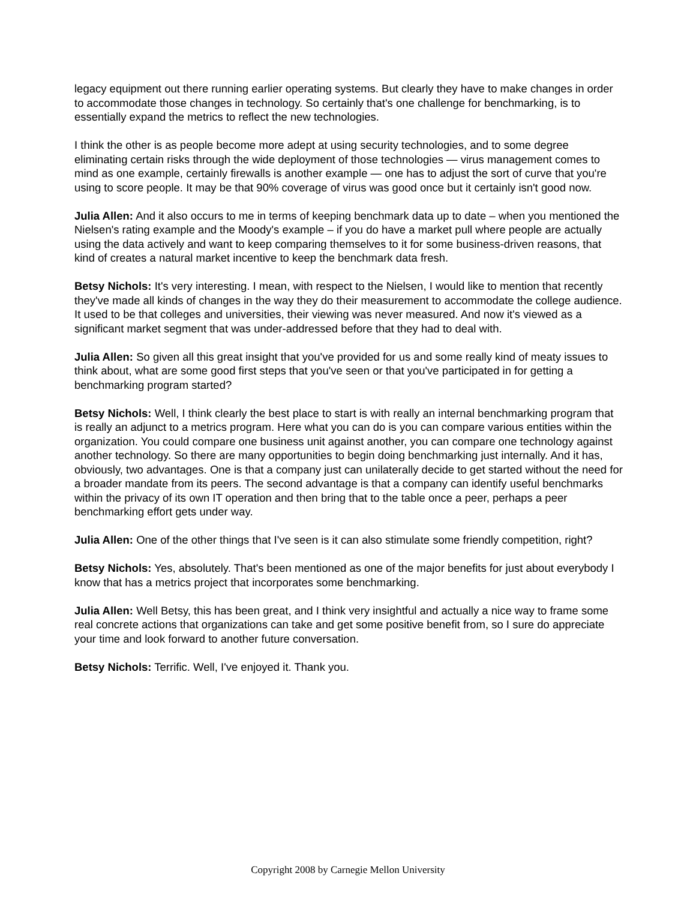legacy equipment out there running earlier operating systems. But clearly they have to make changes in order to accommodate those changes in technology. So certainly that's one challenge for benchmarking, is to essentially expand the metrics to reflect the new technologies.
I think the other is as people become more adept at using security technologies, and to some degree eliminating certain risks through the wide deployment of those technologies — virus management comes to mind as one example, certainly firewalls is another example — one has to adjust the sort of curve that you're using to score people. It may be that 90% coverage of virus was good once but it certainly isn't good now.
Julia Allen: And it also occurs to me in terms of keeping benchmark data up to date – when you mentioned the Nielsen's rating example and the Moody's example – if you do have a market pull where people are actually using the data actively and want to keep comparing themselves to it for some business-driven reasons, that kind of creates a natural market incentive to keep the benchmark data fresh.
Betsy Nichols: It's very interesting. I mean, with respect to the Nielsen, I would like to mention that recently they've made all kinds of changes in the way they do their measurement to accommodate the college audience. It used to be that colleges and universities, their viewing was never measured. And now it's viewed as a significant market segment that was under-addressed before that they had to deal with.
Julia Allen: So given all this great insight that you've provided for us and some really kind of meaty issues to think about, what are some good first steps that you've seen or that you've participated in for getting a benchmarking program started?
Betsy Nichols: Well, I think clearly the best place to start is with really an internal benchmarking program that is really an adjunct to a metrics program. Here what you can do is you can compare various entities within the organization. You could compare one business unit against another, you can compare one technology against another technology. So there are many opportunities to begin doing benchmarking just internally. And it has, obviously, two advantages. One is that a company just can unilaterally decide to get started without the need for a broader mandate from its peers. The second advantage is that a company can identify useful benchmarks within the privacy of its own IT operation and then bring that to the table once a peer, perhaps a peer benchmarking effort gets under way.
Julia Allen: One of the other things that I've seen is it can also stimulate some friendly competition, right?
Betsy Nichols: Yes, absolutely. That's been mentioned as one of the major benefits for just about everybody I know that has a metrics project that incorporates some benchmarking.
Julia Allen: Well Betsy, this has been great, and I think very insightful and actually a nice way to frame some real concrete actions that organizations can take and get some positive benefit from, so I sure do appreciate your time and look forward to another future conversation.
Betsy Nichols: Terrific. Well, I've enjoyed it. Thank you.
Copyright 2008 by Carnegie Mellon University